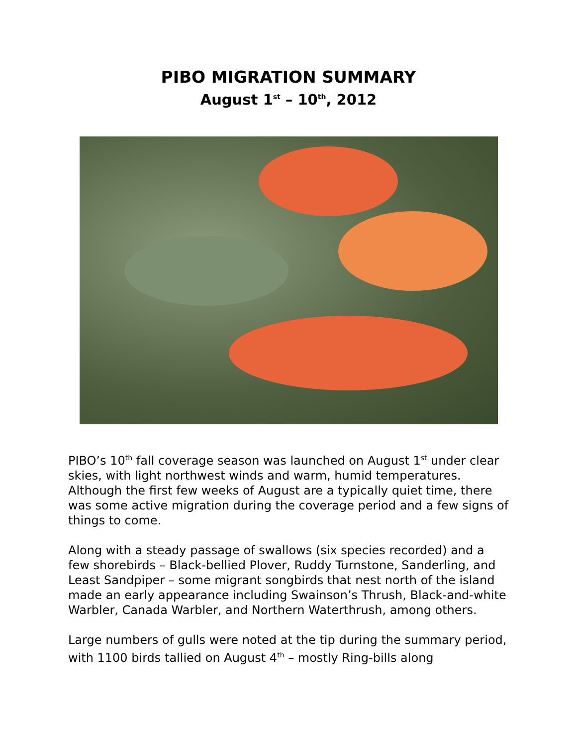PIBO MIGRATION SUMMARY
August 1<sup>st</sup> – 10<sup>th</sup>, 2012
PIBO’s 10<sup>th</sup> fall coverage season was launched on August 1<sup>st</sup> under clear skies, with light northwest winds and warm, humid temperatures. Although the first few weeks of August are a typically quiet time, there was some active migration during the coverage period and a few signs of things to come.
Along with a steady passage of swallows (six species recorded) and a few shorebirds – Black-bellied Plover, Ruddy Turnstone, Sanderling, and Least Sandpiper – some migrant songbirds that nest north of the island made an early appearance including Swainson’s Thrush, Black-and-white Warbler, Canada Warbler, and Northern Waterthrush, among others.
Large numbers of gulls were noted at the tip during the summary period, with 1100 birds tallied on August 4<sup>th</sup> – mostly Ring-bills along